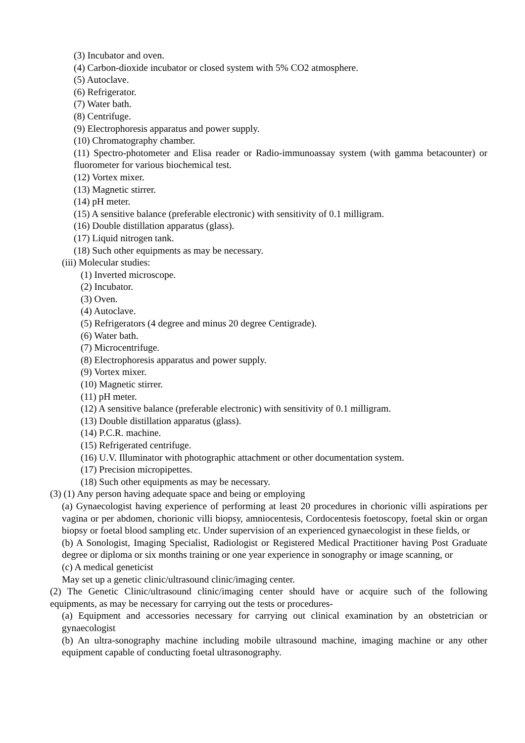(3) Incubator and oven.
(4) Carbon-dioxide incubator or closed system with 5% CO2 atmosphere.
(5) Autoclave.
(6) Refrigerator.
(7) Water bath.
(8) Centrifuge.
(9) Electrophoresis apparatus and power supply.
(10) Chromatography chamber.
(11) Spectro-photometer and Elisa reader or Radio-immunoassay system (with gamma betacounter) or fluorometer for various biochemical test.
(12) Vortex mixer.
(13) Magnetic stirrer.
(14) pH meter.
(15) A sensitive balance (preferable electronic) with sensitivity of 0.1 milligram.
(16) Double distillation apparatus (glass).
(17) Liquid nitrogen tank.
(18) Such other equipments as may be necessary.
(iii) Molecular studies:
(1) Inverted microscope.
(2) Incubator.
(3) Oven.
(4) Autoclave.
(5) Refrigerators (4 degree and minus 20 degree Centigrade).
(6) Water bath.
(7) Microcentrifuge.
(8) Electrophoresis apparatus and power supply.
(9) Vortex mixer.
(10) Magnetic stirrer.
(11) pH meter.
(12) A sensitive balance (preferable electronic) with sensitivity of 0.1 milligram.
(13) Double distillation apparatus (glass).
(14) P.C.R. machine.
(15) Refrigerated centrifuge.
(16) U.V. Illuminator with photographic attachment or other documentation system.
(17) Precision micropipettes.
(18) Such other equipments as may be necessary.
(3) (1) Any person having adequate space and being or employing
(a) Gynaecologist having experience of performing at least 20 procedures in chorionic villi aspirations per vagina or per abdomen, chorionic villi biopsy, amniocentesis, Cordocentesis foetoscopy, foetal skin or organ biopsy or foetal blood sampling etc. Under supervision of an experienced gynaecologist in these fields, or
(b) A Sonologist, Imaging Specialist, Radiologist or Registered Medical Practitioner having Post Graduate degree or diploma or six months training or one year experience in sonography or image scanning, or
(c) A medical geneticist
May set up a genetic clinic/ultrasound clinic/imaging center.
(2) The Genetic Clinic/ultrasound clinic/imaging center should have or acquire such of the following equipments, as may be necessary for carrying out the tests or procedures-
(a) Equipment and accessories necessary for carrying out clinical examination by an obstetrician or gynaecologist
(b) An ultra-sonography machine including mobile ultrasound machine, imaging machine or any other equipment capable of conducting foetal ultrasonography.